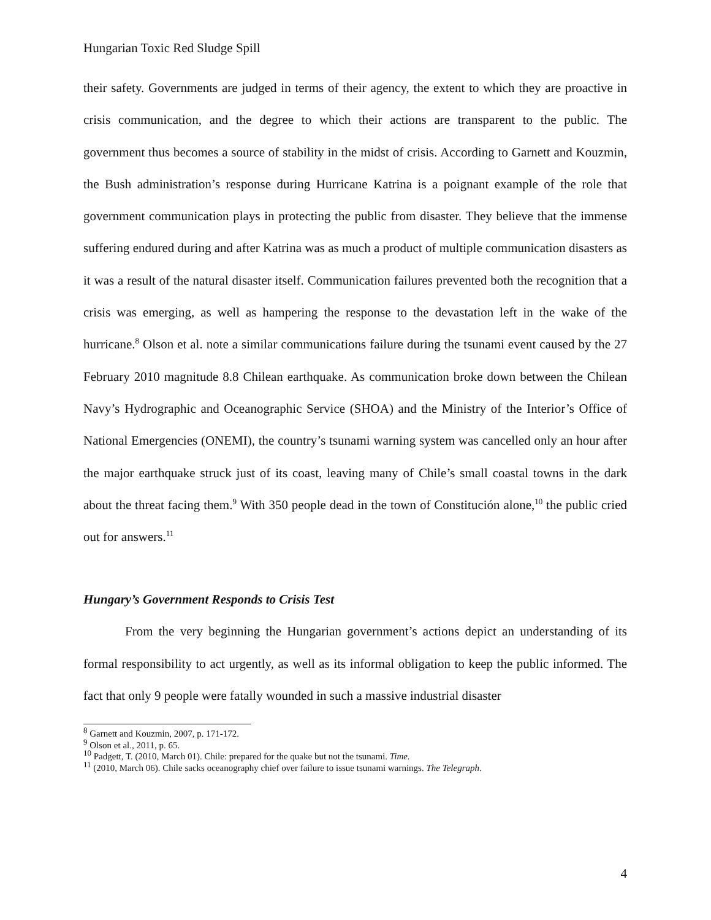Hungarian Toxic Red Sludge Spill
their safety. Governments are judged in terms of their agency, the extent to which they are proactive in crisis communication, and the degree to which their actions are transparent to the public. The government thus becomes a source of stability in the midst of crisis. According to Garnett and Kouzmin, the Bush administration’s response during Hurricane Katrina is a poignant example of the role that government communication plays in protecting the public from disaster. They believe that the immense suffering endured during and after Katrina was as much a product of multiple communication disasters as it was a result of the natural disaster itself. Communication failures prevented both the recognition that a crisis was emerging, as well as hampering the response to the devastation left in the wake of the hurricane.<sup>8</sup> Olson et al. note a similar communications failure during the tsunami event caused by the 27 February 2010 magnitude 8.8 Chilean earthquake. As communication broke down between the Chilean Navy’s Hydrographic and Oceanographic Service (SHOA) and the Ministry of the Interior’s Office of National Emergencies (ONEMI), the country’s tsunami warning system was cancelled only an hour after the major earthquake struck just of its coast, leaving many of Chile’s small coastal towns in the dark about the threat facing them.<sup>9</sup> With 350 people dead in the town of Constitución alone,<sup>10</sup> the public cried out for answers.<sup>11</sup>
Hungary’s Government Responds to Crisis Test
From the very beginning the Hungarian government’s actions depict an understanding of its formal responsibility to act urgently, as well as its informal obligation to keep the public informed. The fact that only 9 people were fatally wounded in such a massive industrial disaster
<sup>8</sup> Garnett and Kouzmin, 2007, p. 171-172.
<sup>9</sup> Olson et al., 2011, p. 65.
<sup>10</sup> Padgett, T. (2010, March 01). Chile: prepared for the quake but not the tsunami. Time.
<sup>11</sup> (2010, March 06). Chile sacks oceanography chief over failure to issue tsunami warnings. The Telegraph.
4